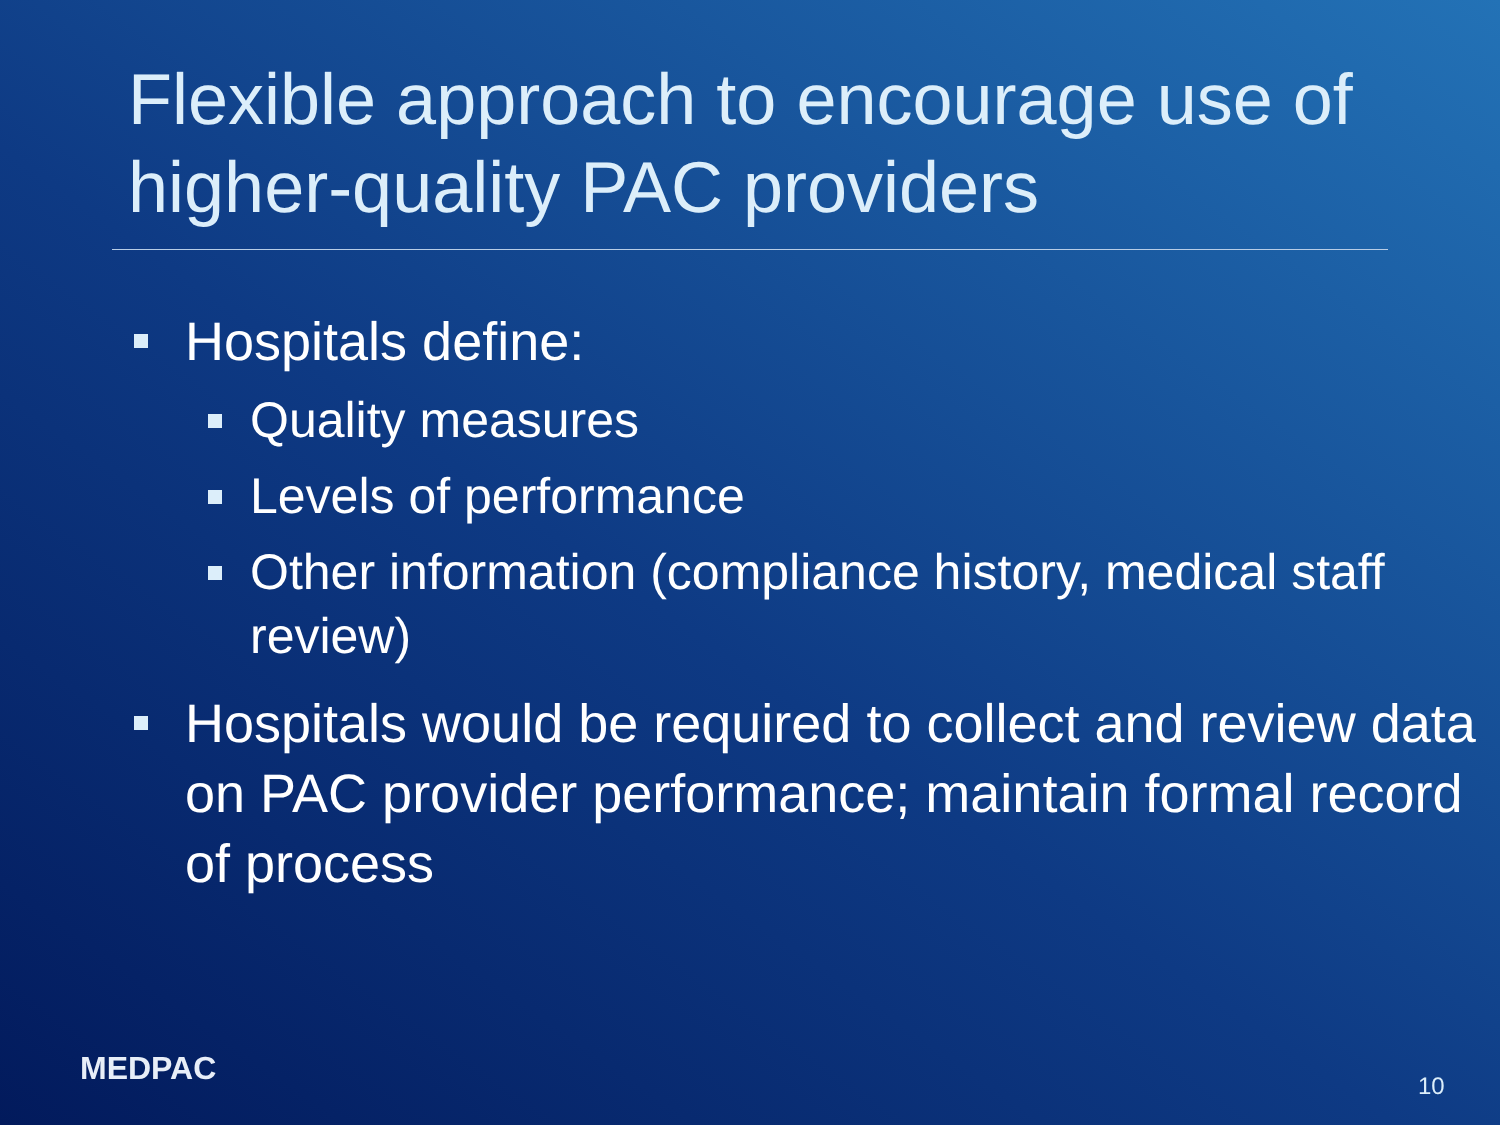Flexible approach to encourage use of higher-quality PAC providers
Hospitals define:
Quality measures
Levels of performance
Other information (compliance history, medical staff review)
Hospitals would be required to collect and review data on PAC provider performance; maintain formal record of process
MEDPAC 10